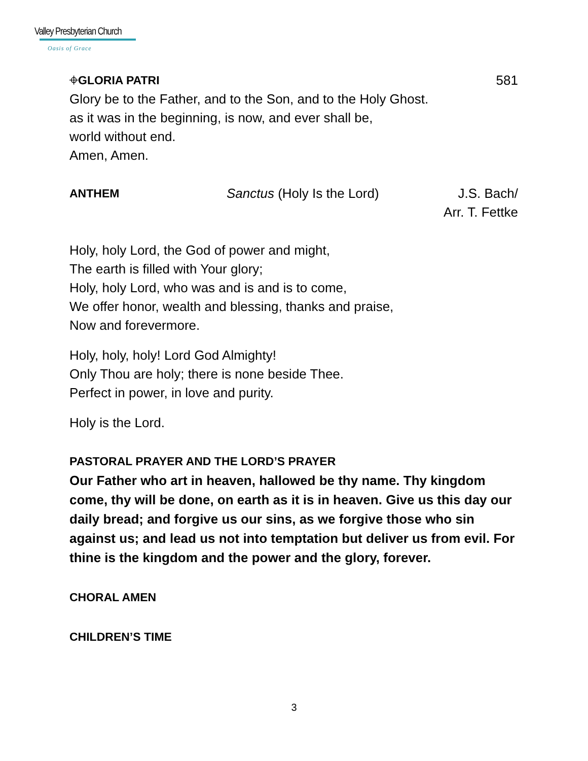Valley Presbyterian Church
Oasis of Grace
⌖GLORIA PATRI 581
Glory be to the Father, and to the Son, and to the Holy Ghost.
as it was in the beginning, is now, and ever shall be,
world without end.
Amen, Amen.
ANTHEM Sanctus (Holy Is the Lord) J.S. Bach/
Arr. T. Fettke
Holy, holy Lord, the God of power and might,
The earth is filled with Your glory;
Holy, holy Lord, who was and is and is to come,
We offer honor, wealth and blessing, thanks and praise,
Now and forevermore.
Holy, holy, holy! Lord God Almighty!
Only Thou are holy; there is none beside Thee.
Perfect in power, in love and purity.
Holy is the Lord.
PASTORAL PRAYER AND THE LORD’S PRAYER
Our Father who art in heaven, hallowed be thy name. Thy kingdom come, thy will be done, on earth as it is in heaven. Give us this day our daily bread; and forgive us our sins, as we forgive those who sin against us; and lead us not into temptation but deliver us from evil. For thine is the kingdom and the power and the glory, forever.
CHORAL AMEN
CHILDREN’S TIME
3